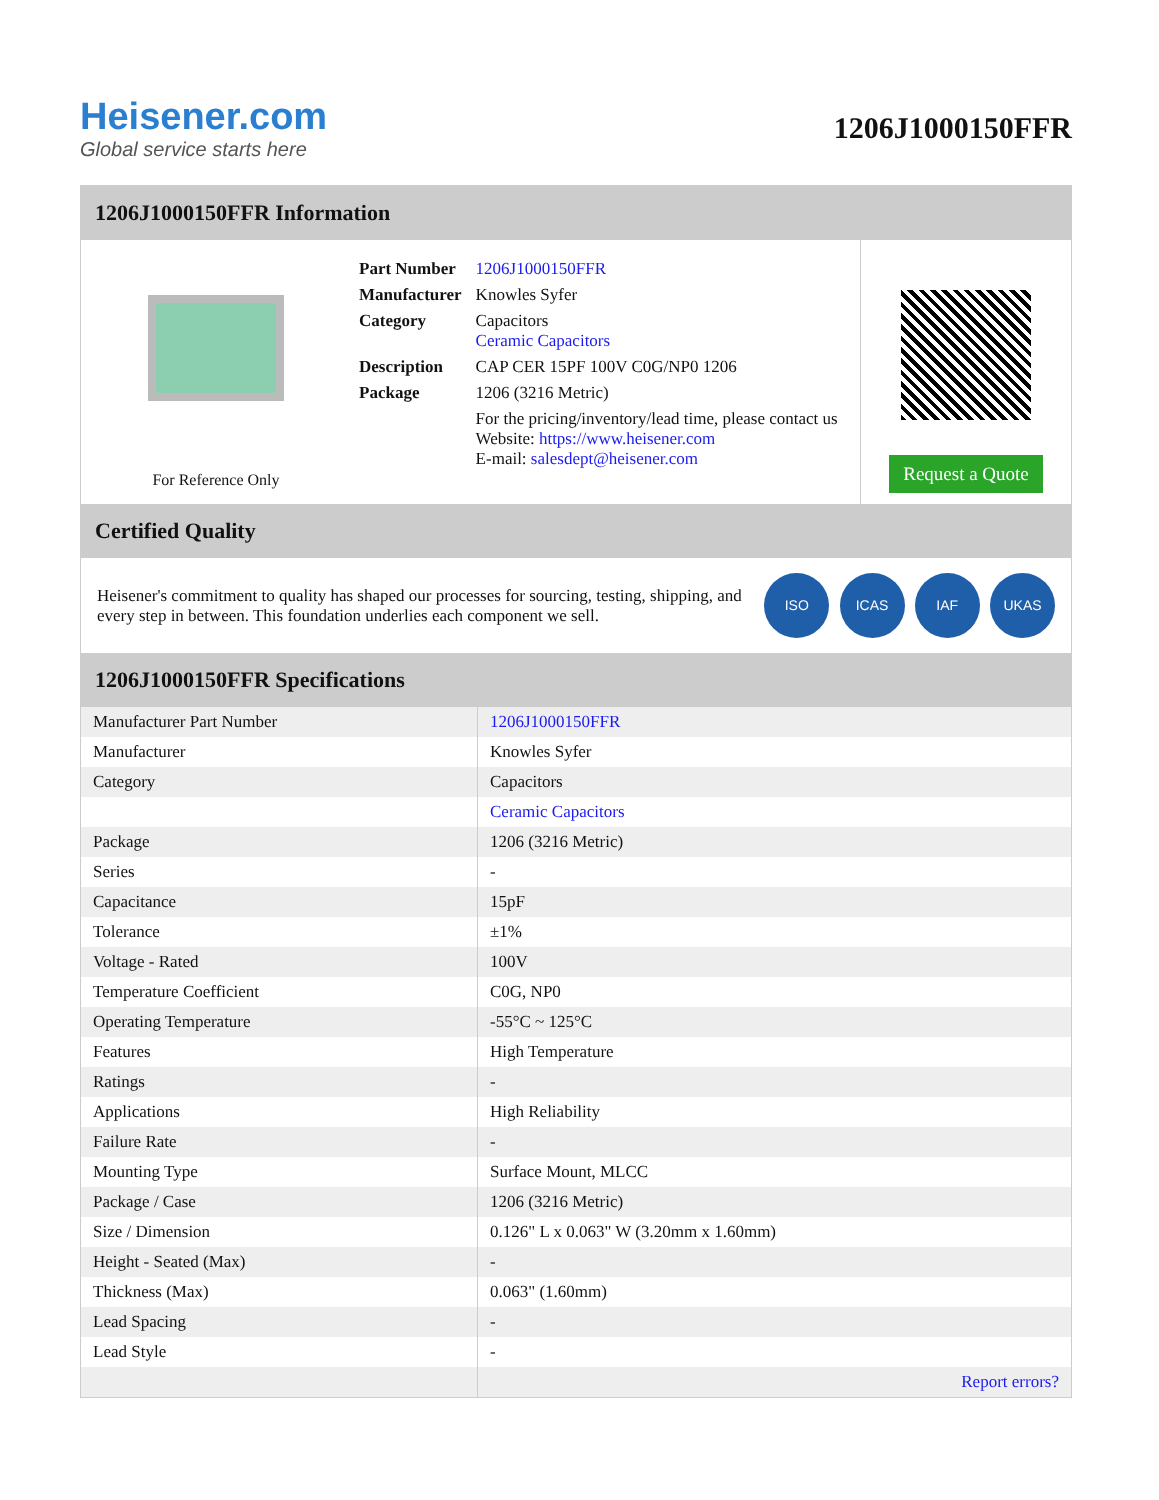Heisener.com
Global service starts here
1206J1000150FFR
1206J1000150FFR Information
For Reference Only
| Part Number | 1206J1000150FFR |
| Manufacturer | Knowles Syfer |
| Category | Capacitors Ceramic Capacitors |
| Description | CAP CER 15PF 100V C0G/NP0 1206 |
| Package | 1206 (3216 Metric) |
| | For the pricing/inventory/lead time, please contact us Website: https://www.heisener.com E-mail: salesdept@heisener.com |
Request a Quote
Certified Quality
Heisener's commitment to quality has shaped our processes for sourcing, testing, shipping, and every step in between. This foundation underlies each component we sell.
ISO ICAS IAF UKAS
1206J1000150FFR Specifications
| Manufacturer Part Number | 1206J1000150FFR |
| Manufacturer | Knowles Syfer |
| Category | Capacitors |
| | Ceramic Capacitors |
| Package | 1206 (3216 Metric) |
| Series | - |
| Capacitance | 15pF |
| Tolerance | ±1% |
| Voltage - Rated | 100V |
| Temperature Coefficient | C0G, NP0 |
| Operating Temperature | -55°C ~ 125°C |
| Features | High Temperature |
| Ratings | - |
| Applications | High Reliability |
| Failure Rate | - |
| Mounting Type | Surface Mount, MLCC |
| Package / Case | 1206 (3216 Metric) |
| Size / Dimension | 0.126" L x 0.063" W (3.20mm x 1.60mm) |
| Height - Seated (Max) | - |
| Thickness (Max) | 0.063" (1.60mm) |
| Lead Spacing | - |
| Lead Style | - |
| | Report errors? |